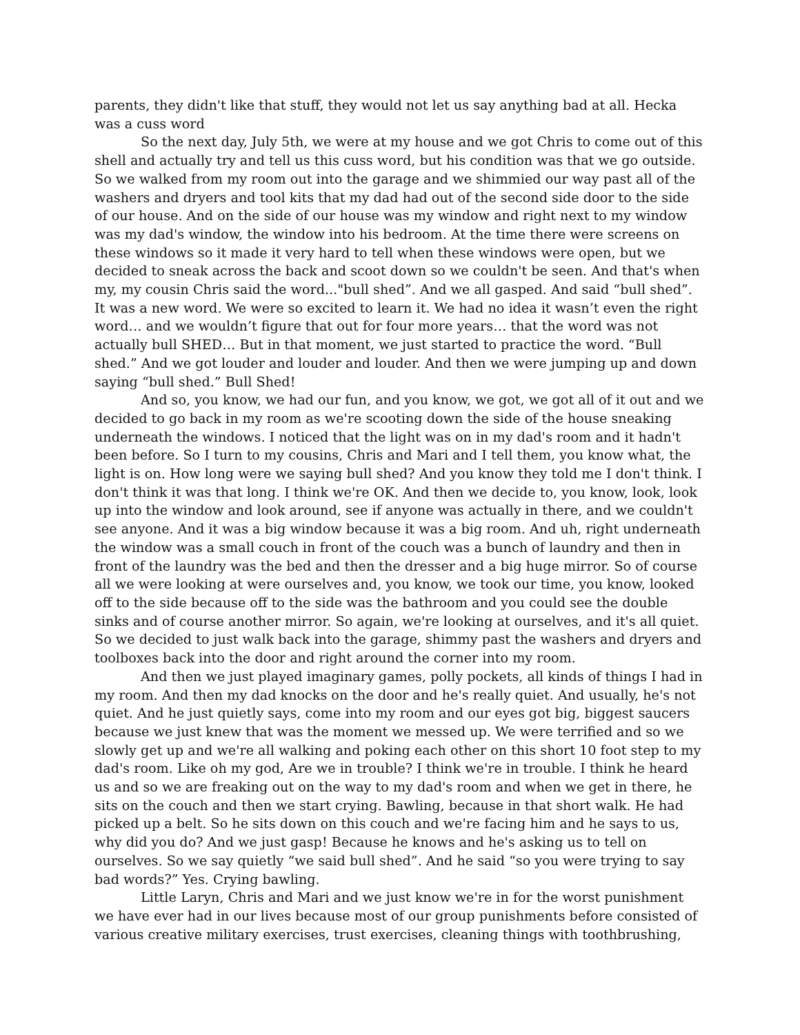parents, they didn't like that stuff, they would not let us say anything bad at all. Hecka was a cuss word
So the next day, July 5th, we were at my house and we got Chris to come out of this shell and actually try and tell us this cuss word, but his condition was that we go outside. So we walked from my room out into the garage and we shimmied our way past all of the washers and dryers and tool kits that my dad had out of the second side door to the side of our house. And on the side of our house was my window and right next to my window was my dad's window, the window into his bedroom. At the time there were screens on these windows so it made it very hard to tell when these windows were open, but we decided to sneak across the back and scoot down so we couldn't be seen. And that's when my, my cousin Chris said the word..."bull shed”. And we all gasped. And said “bull shed”. It was a new word. We were so excited to learn it. We had no idea it wasn’t even the right word… and we wouldn’t figure that out for four more years… that the word was not actually bull SHED… But in that moment, we just started to practice the word. “Bull shed.” And we got louder and louder and louder. And then we were jumping up and down saying “bull shed.” Bull Shed!
And so, you know, we had our fun, and you know, we got, we got all of it out and we decided to go back in my room as we're scooting down the side of the house sneaking underneath the windows. I noticed that the light was on in my dad's room and it hadn't been before. So I turn to my cousins, Chris and Mari and I tell them, you know what, the light is on. How long were we saying bull shed? And you know they told me I don't think. I don't think it was that long. I think we're OK. And then we decide to, you know, look, look up into the window and look around, see if anyone was actually in there, and we couldn't see anyone. And it was a big window because it was a big room. And uh, right underneath the window was a small couch in front of the couch was a bunch of laundry and then in front of the laundry was the bed and then the dresser and a big huge mirror. So of course all we were looking at were ourselves and, you know, we took our time, you know, looked off to the side because off to the side was the bathroom and you could see the double sinks and of course another mirror. So again, we're looking at ourselves, and it's all quiet. So we decided to just walk back into the garage, shimmy past the washers and dryers and toolboxes back into the door and right around the corner into my room.
And then we just played imaginary games, polly pockets, all kinds of things I had in my room. And then my dad knocks on the door and he's really quiet. And usually, he's not quiet. And he just quietly says, come into my room and our eyes got big, biggest saucers because we just knew that was the moment we messed up. We were terrified and so we slowly get up and we're all walking and poking each other on this short 10 foot step to my dad's room. Like oh my god, Are we in trouble? I think we're in trouble. I think he heard us and so we are freaking out on the way to my dad's room and when we get in there, he sits on the couch and then we start crying. Bawling, because in that short walk. He had picked up a belt. So he sits down on this couch and we're facing him and he says to us, why did you do? And we just gasp! Because he knows and he's asking us to tell on ourselves. So we say quietly “we said bull shed”. And he said “so you were trying to say bad words?” Yes. Crying bawling.
Little Laryn, Chris and Mari and we just know we're in for the worst punishment we have ever had in our lives because most of our group punishments before consisted of various creative military exercises, trust exercises, cleaning things with toothbrushing,